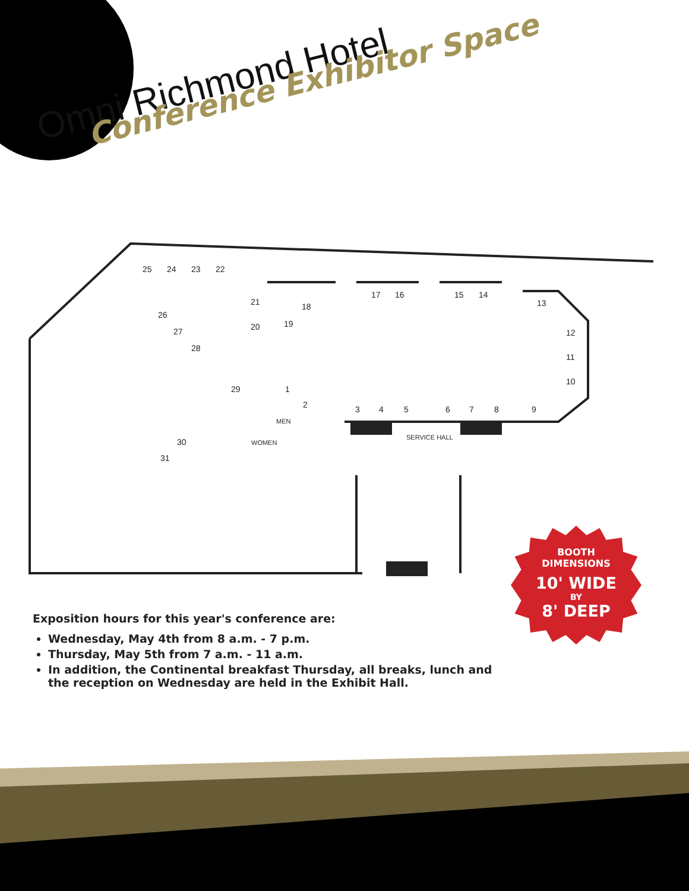Omni Richmond Hotel
Conference Exhibitor Space
25 24 23 22
21
20
18
19
17 16 15 14
13
26
27
28
12
11
10
29 1
2 3 4 5 6 7 8 9
MEN
WOMEN
SERVICE HALL 30
31
BOOTH
DIMENSIONS
10' WIDE
BY
8' DEEP
Exposition hours for this year's conference are:
Wednesday, May 4th from 8 a.m. - 7 p.m.
Thursday, May 5th from 7 a.m. - 11 a.m.
In addition, the Continental breakfast Thursday, all breaks, lunch and the reception on Wednesday are held in the Exhibit Hall.